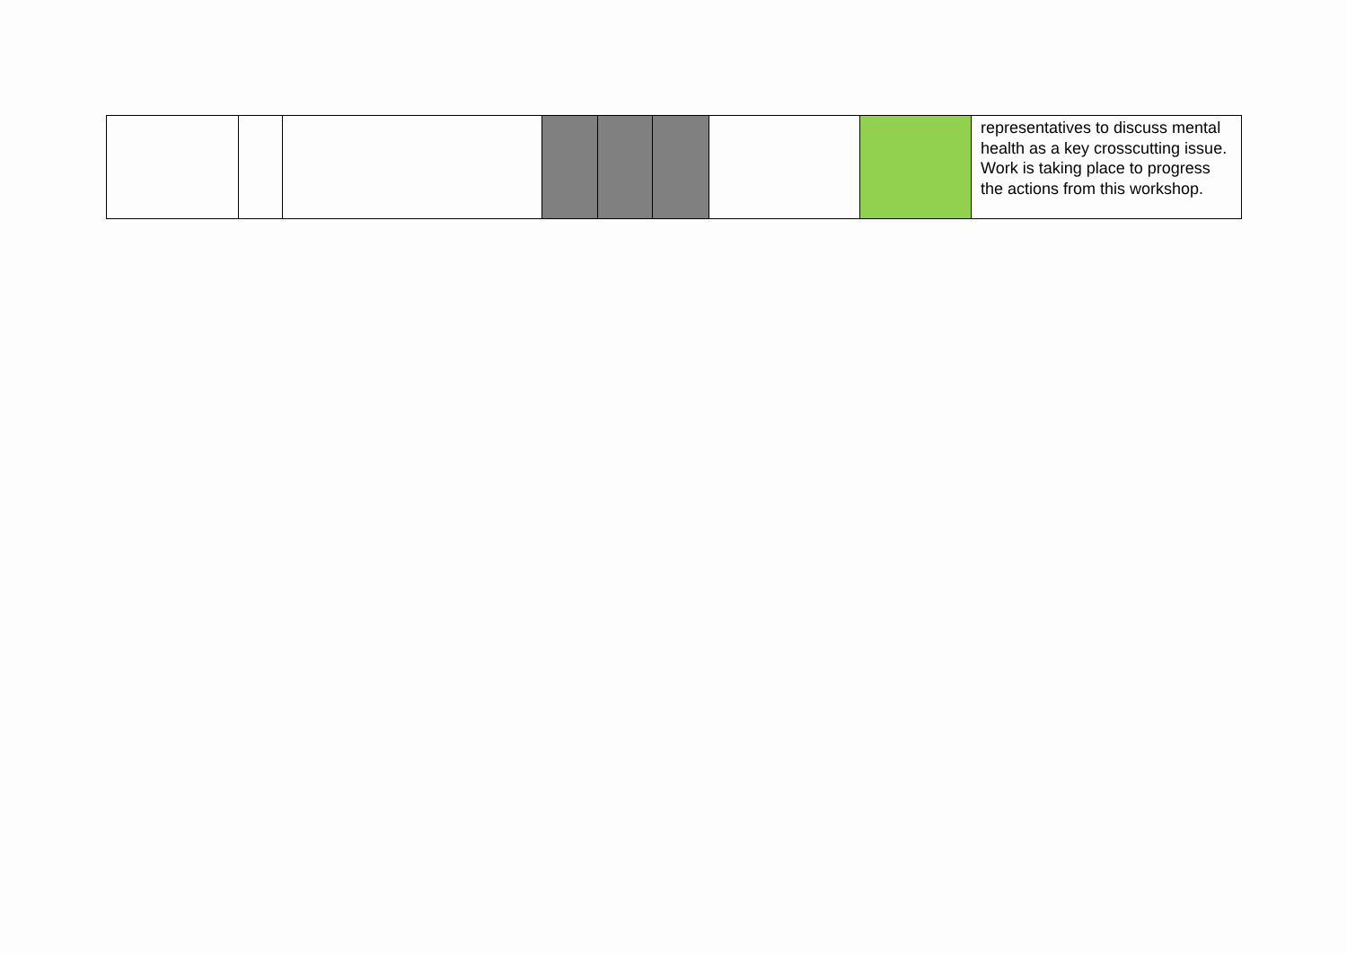| | | | | | | | | representatives to discuss mental health as a key crosscutting issue. Work is taking place to progress the actions from this workshop. |